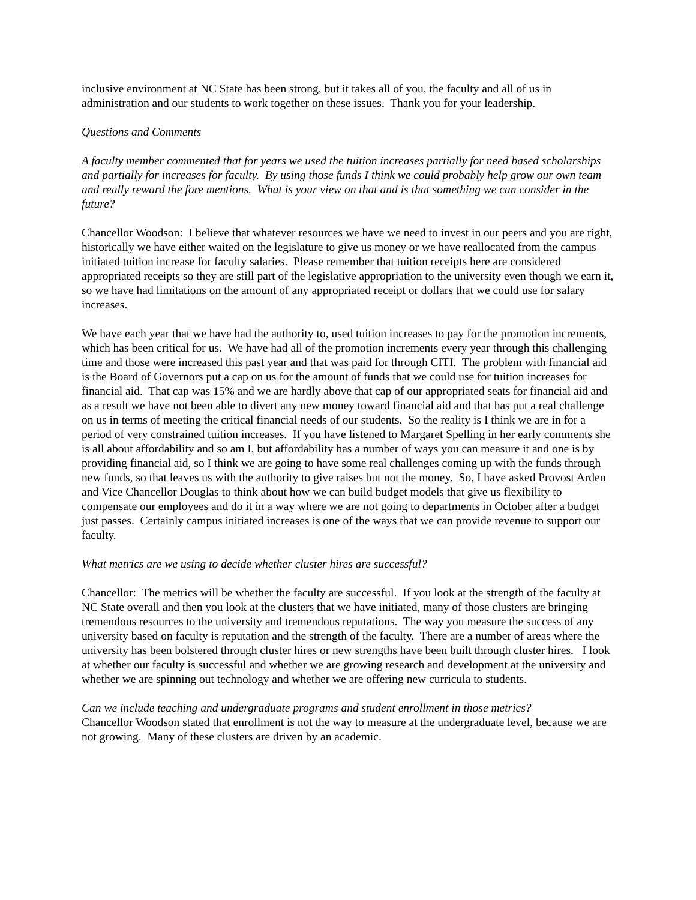inclusive environment at NC State has been strong, but it takes all of you, the faculty and all of us in administration and our students to work together on these issues. Thank you for your leadership.
Questions and Comments
A faculty member commented that for years we used the tuition increases partially for need based scholarships and partially for increases for faculty. By using those funds I think we could probably help grow our own team and really reward the fore mentions. What is your view on that and is that something we can consider in the future?
Chancellor Woodson: I believe that whatever resources we have we need to invest in our peers and you are right, historically we have either waited on the legislature to give us money or we have reallocated from the campus initiated tuition increase for faculty salaries. Please remember that tuition receipts here are considered appropriated receipts so they are still part of the legislative appropriation to the university even though we earn it, so we have had limitations on the amount of any appropriated receipt or dollars that we could use for salary increases.
We have each year that we have had the authority to, used tuition increases to pay for the promotion increments, which has been critical for us. We have had all of the promotion increments every year through this challenging time and those were increased this past year and that was paid for through CITI. The problem with financial aid is the Board of Governors put a cap on us for the amount of funds that we could use for tuition increases for financial aid. That cap was 15% and we are hardly above that cap of our appropriated seats for financial aid and as a result we have not been able to divert any new money toward financial aid and that has put a real challenge on us in terms of meeting the critical financial needs of our students. So the reality is I think we are in for a period of very constrained tuition increases. If you have listened to Margaret Spelling in her early comments she is all about affordability and so am I, but affordability has a number of ways you can measure it and one is by providing financial aid, so I think we are going to have some real challenges coming up with the funds through new funds, so that leaves us with the authority to give raises but not the money. So, I have asked Provost Arden and Vice Chancellor Douglas to think about how we can build budget models that give us flexibility to compensate our employees and do it in a way where we are not going to departments in October after a budget just passes. Certainly campus initiated increases is one of the ways that we can provide revenue to support our faculty.
What metrics are we using to decide whether cluster hires are successful?
Chancellor: The metrics will be whether the faculty are successful. If you look at the strength of the faculty at NC State overall and then you look at the clusters that we have initiated, many of those clusters are bringing tremendous resources to the university and tremendous reputations. The way you measure the success of any university based on faculty is reputation and the strength of the faculty. There are a number of areas where the university has been bolstered through cluster hires or new strengths have been built through cluster hires. I look at whether our faculty is successful and whether we are growing research and development at the university and whether we are spinning out technology and whether we are offering new curricula to students.
Can we include teaching and undergraduate programs and student enrollment in those metrics?
Chancellor Woodson stated that enrollment is not the way to measure at the undergraduate level, because we are not growing. Many of these clusters are driven by an academic.